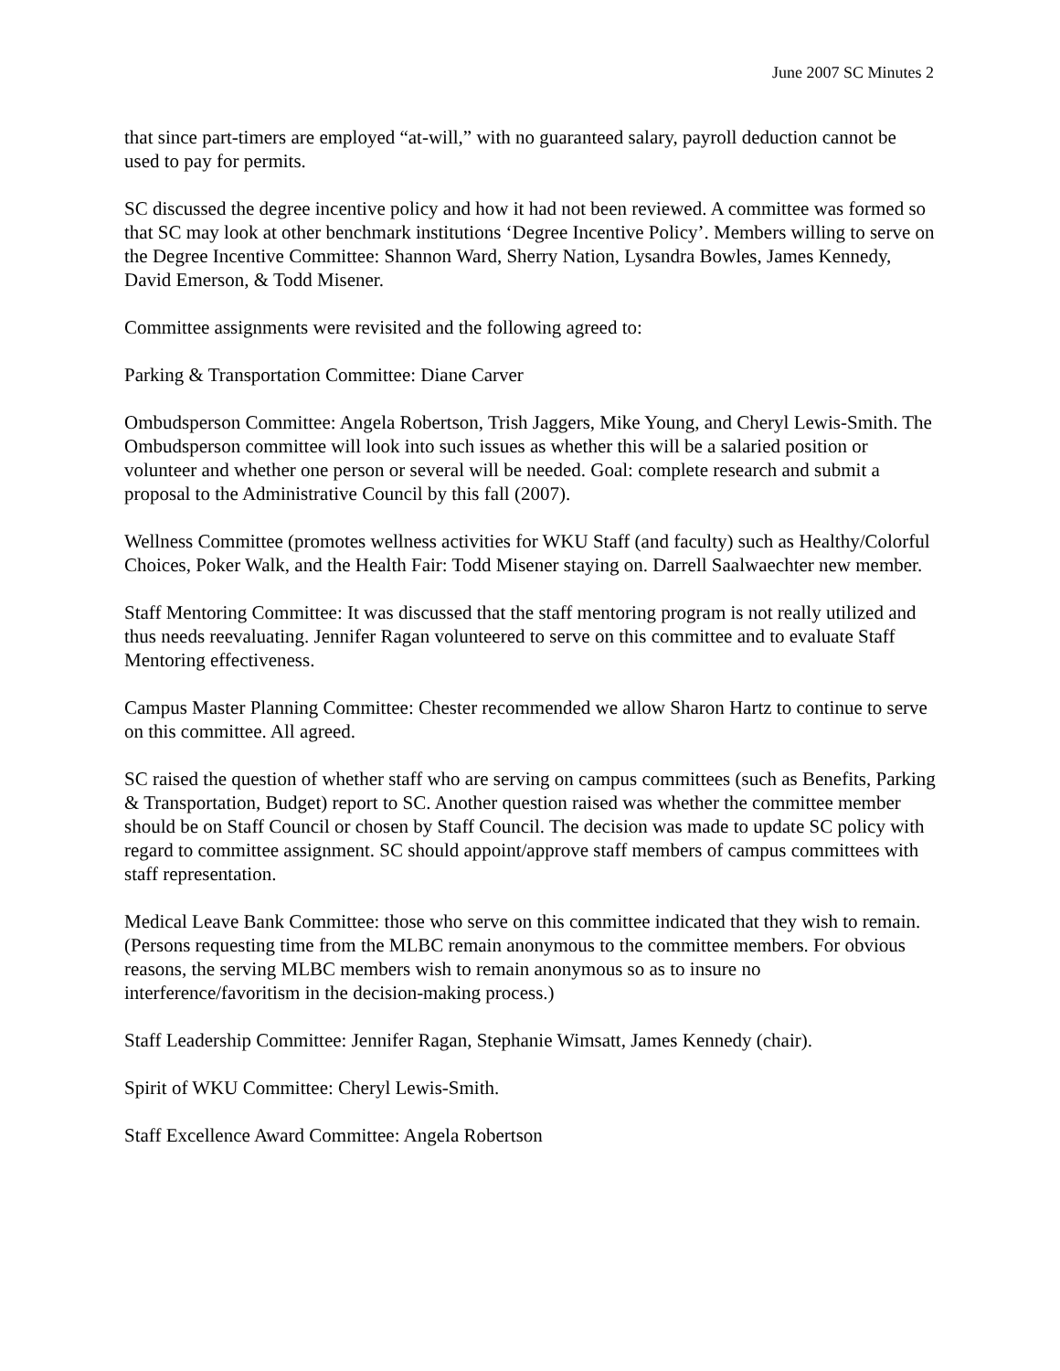June 2007 SC Minutes 2
that since part-timers are employed “at-will,” with no guaranteed salary, payroll deduction cannot be used to pay for permits.
SC discussed the degree incentive policy and how it had not been reviewed. A committee was formed so that SC may look at other benchmark institutions ‘Degree Incentive Policy’. Members willing to serve on the Degree Incentive Committee: Shannon Ward, Sherry Nation, Lysandra Bowles, James Kennedy, David Emerson, & Todd Misener.
Committee assignments were revisited and the following agreed to:
Parking & Transportation Committee: Diane Carver
Ombudsperson Committee: Angela Robertson, Trish Jaggers, Mike Young, and Cheryl Lewis-Smith. The Ombudsperson committee will look into such issues as whether this will be a salaried position or volunteer and whether one person or several will be needed. Goal: complete research and submit a proposal to the Administrative Council by this fall (2007).
Wellness Committee (promotes wellness activities for WKU Staff (and faculty) such as Healthy/Colorful Choices, Poker Walk, and the Health Fair: Todd Misener staying on. Darrell Saalwaechter new member.
Staff Mentoring Committee: It was discussed that the staff mentoring program is not really utilized and thus needs reevaluating. Jennifer Ragan volunteered to serve on this committee and to evaluate Staff Mentoring effectiveness.
Campus Master Planning Committee: Chester recommended we allow Sharon Hartz to continue to serve on this committee. All agreed.
SC raised the question of whether staff who are serving on campus committees (such as Benefits, Parking & Transportation, Budget) report to SC. Another question raised was whether the committee member should be on Staff Council or chosen by Staff Council. The decision was made to update SC policy with regard to committee assignment. SC should appoint/approve staff members of campus committees with staff representation.
Medical Leave Bank Committee: those who serve on this committee indicated that they wish to remain. (Persons requesting time from the MLBC remain anonymous to the committee members. For obvious reasons, the serving MLBC members wish to remain anonymous so as to insure no interference/favoritism in the decision-making process.)
Staff Leadership Committee: Jennifer Ragan, Stephanie Wimsatt, James Kennedy (chair).
Spirit of WKU Committee: Cheryl Lewis-Smith.
Staff Excellence Award Committee: Angela Robertson